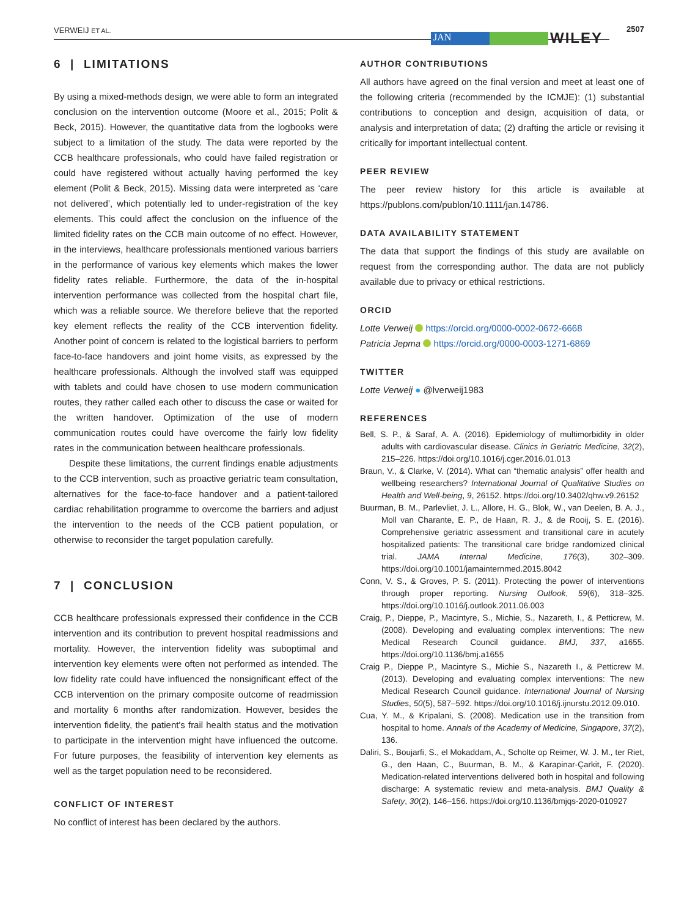VERWEIJ ET AL.
JAN WILEY
2507
6 | LIMITATIONS
By using a mixed-methods design, we were able to form an integrated conclusion on the intervention outcome (Moore et al., 2015; Polit & Beck, 2015). However, the quantitative data from the logbooks were subject to a limitation of the study. The data were reported by the CCB healthcare professionals, who could have failed registration or could have registered without actually having performed the key element (Polit & Beck, 2015). Missing data were interpreted as ‘care not delivered’, which potentially led to under-registration of the key elements. This could affect the conclusion on the influence of the limited fidelity rates on the CCB main outcome of no effect. However, in the interviews, healthcare professionals mentioned various barriers in the performance of various key elements which makes the lower fidelity rates reliable. Furthermore, the data of the in-hospital intervention performance was collected from the hospital chart file, which was a reliable source. We therefore believe that the reported key element reflects the reality of the CCB intervention fidelity. Another point of concern is related to the logistical barriers to perform face-to-face handovers and joint home visits, as expressed by the healthcare professionals. Although the involved staff was equipped with tablets and could have chosen to use modern communication routes, they rather called each other to discuss the case or waited for the written handover. Optimization of the use of modern communication routes could have overcome the fairly low fidelity rates in the communication between healthcare professionals.
Despite these limitations, the current findings enable adjustments to the CCB intervention, such as proactive geriatric team consultation, alternatives for the face-to-face handover and a patient-tailored cardiac rehabilitation programme to overcome the barriers and adjust the intervention to the needs of the CCB patient population, or otherwise to reconsider the target population carefully.
7 | CONCLUSION
CCB healthcare professionals expressed their confidence in the CCB intervention and its contribution to prevent hospital readmissions and mortality. However, the intervention fidelity was suboptimal and intervention key elements were often not performed as intended. The low fidelity rate could have influenced the nonsignificant effect of the CCB intervention on the primary composite outcome of readmission and mortality 6 months after randomization. However, besides the intervention fidelity, the patient's frail health status and the motivation to participate in the intervention might have influenced the outcome. For future purposes, the feasibility of intervention key elements as well as the target population need to be reconsidered.
CONFLICT OF INTEREST
No conflict of interest has been declared by the authors.
AUTHOR CONTRIBUTIONS
All authors have agreed on the final version and meet at least one of the following criteria (recommended by the ICMJE): (1) substantial contributions to conception and design, acquisition of data, or analysis and interpretation of data; (2) drafting the article or revising it critically for important intellectual content.
PEER REVIEW
The peer review history for this article is available at https://publons.com/publon/10.1111/jan.14786.
DATA AVAILABILITY STATEMENT
The data that support the findings of this study are available on request from the corresponding author. The data are not publicly available due to privacy or ethical restrictions.
ORCID
Lotte Verweij https://orcid.org/0000-0002-0672-6668
Patricia Jepma https://orcid.org/0000-0003-1271-6869
TWITTER
Lotte Verweij ● @lverweij1983
REFERENCES
Bell, S. P., & Saraf, A. A. (2016). Epidemiology of multimorbidity in older adults with cardiovascular disease. Clinics in Geriatric Medicine, 32(2), 215–226. https://doi.org/10.1016/j.cger.2016.01.013
Braun, V., & Clarke, V. (2014). What can “thematic analysis” offer health and wellbeing researchers? International Journal of Qualitative Studies on Health and Well-being, 9, 26152. https://doi.org/10.3402/qhw.v9.26152
Buurman, B. M., Parlevliet, J. L., Allore, H. G., Blok, W., van Deelen, B. A. J., Moll van Charante, E. P., de Haan, R. J., & de Rooij, S. E. (2016). Comprehensive geriatric assessment and transitional care in acutely hospitalized patients: The transitional care bridge randomized clinical trial. JAMA Internal Medicine, 176(3), 302–309. https://doi.org/10.1001/jamainternmed.2015.8042
Conn, V. S., & Groves, P. S. (2011). Protecting the power of interventions through proper reporting. Nursing Outlook, 59(6), 318–325. https://doi.org/10.1016/j.outlook.2011.06.003
Craig, P., Dieppe, P., Macintyre, S., Michie, S., Nazareth, I., & Petticrew, M. (2008). Developing and evaluating complex interventions: The new Medical Research Council guidance. BMJ, 337, a1655. https://doi.org/10.1136/bmj.a1655
Craig P., Dieppe P., Macintyre S., Michie S., Nazareth I., & Petticrew M. (2013). Developing and evaluating complex interventions: The new Medical Research Council guidance. International Journal of Nursing Studies, 50(5), 587–592. https://doi.org/10.1016/j.ijnurstu.2012.09.010.
Cua, Y. M., & Kripalani, S. (2008). Medication use in the transition from hospital to home. Annals of the Academy of Medicine, Singapore, 37(2), 136.
Daliri, S., Boujarfi, S., el Mokaddam, A., Scholte op Reimer, W. J. M., ter Riet, G., den Haan, C., Buurman, B. M., & Karapinar-Çarkit, F. (2020). Medication-related interventions delivered both in hospital and following discharge: A systematic review and meta-analysis. BMJ Quality & Safety, 30(2), 146–156. https://doi.org/10.1136/bmjqs-2020-010927